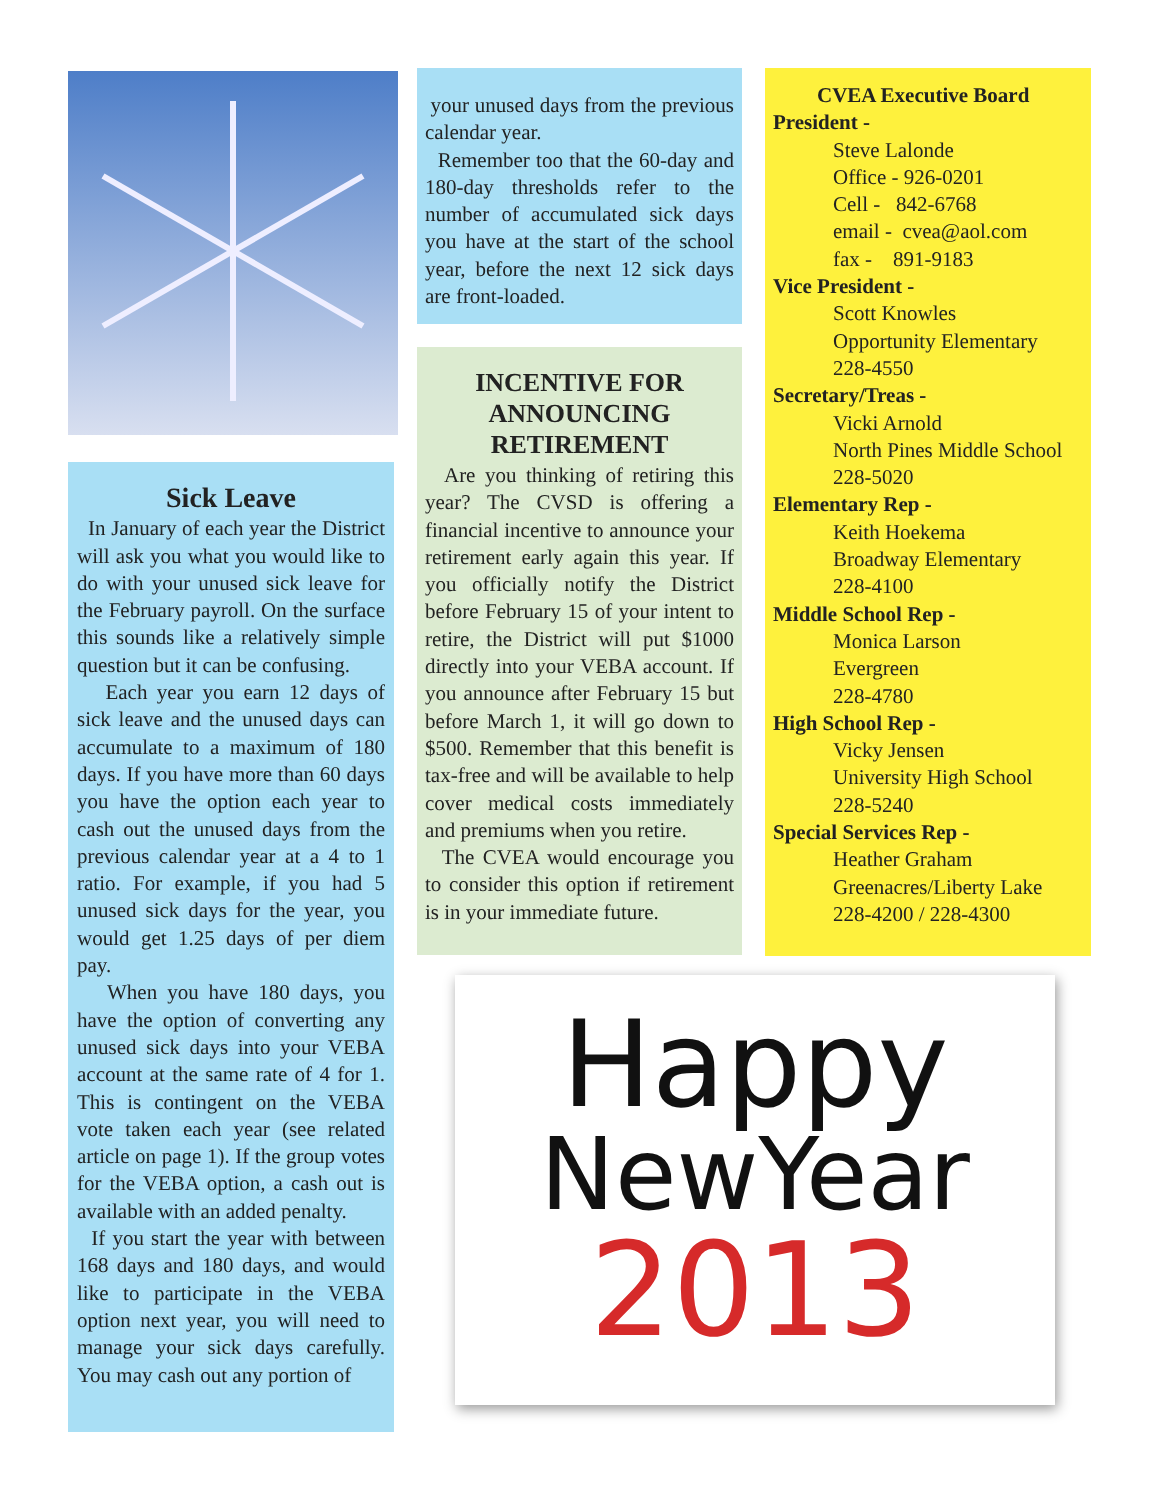Sick Leave
In January of each year the District will ask you what you would like to do with your unused sick leave for the February payroll. On the surface this sounds like a relatively simple question but it can be confusing.
Each year you earn 12 days of sick leave and the unused days can accumulate to a maximum of 180 days. If you have more than 60 days you have the option each year to cash out the unused days from the previous calendar year at a 4 to 1 ratio. For example, if you had 5 unused sick days for the year, you would get 1.25 days of per diem pay.
When you have 180 days, you have the option of converting any unused sick days into your VEBA account at the same rate of 4 for 1. This is contingent on the VEBA vote taken each year (see related article on page 1). If the group votes for the VEBA option, a cash out is available with an added penalty.
If you start the year with between 168 days and 180 days, and would like to participate in the VEBA option next year, you will need to manage your sick days carefully. You may cash out any portion of
your unused days from the previous calendar year.
Remember too that the 60-day and 180-day thresholds refer to the number of accumulated sick days you have at the start of the school year, before the next 12 sick days are front-loaded.
INCENTIVE FOR
ANNOUNCING
RETIREMENT
Are you thinking of retiring this year? The CVSD is offering a financial incentive to announce your retirement early again this year. If you officially notify the District before February 15 of your intent to retire, the District will put $1000 directly into your VEBA account. If you announce after February 15 but before March 1, it will go down to $500. Remember that this benefit is tax-free and will be available to help cover medical costs immediately and premiums when you retire.
The CVEA would encourage you to consider this option if retirement is in your immediate future.
CVEA Executive Board
President -
Steve Lalonde
Office - 926-0201
Cell - 842-6768
email - cvea@aol.com
fax - 891-9183
Vice President -
Scott Knowles
Opportunity Elementary
228-4550
Secretary/Treas -
Vicki Arnold
North Pines Middle School
228-5020
Elementary Rep -
Keith Hoekema
Broadway Elementary
228-4100
Middle School Rep -
Monica Larson
Evergreen
228-4780
High School Rep -
Vicky Jensen
University High School
228-5240
Special Services Rep -
Heather Graham
Greenacres/Liberty Lake
228-4200 / 228-4300
Happy
NewYear
2013